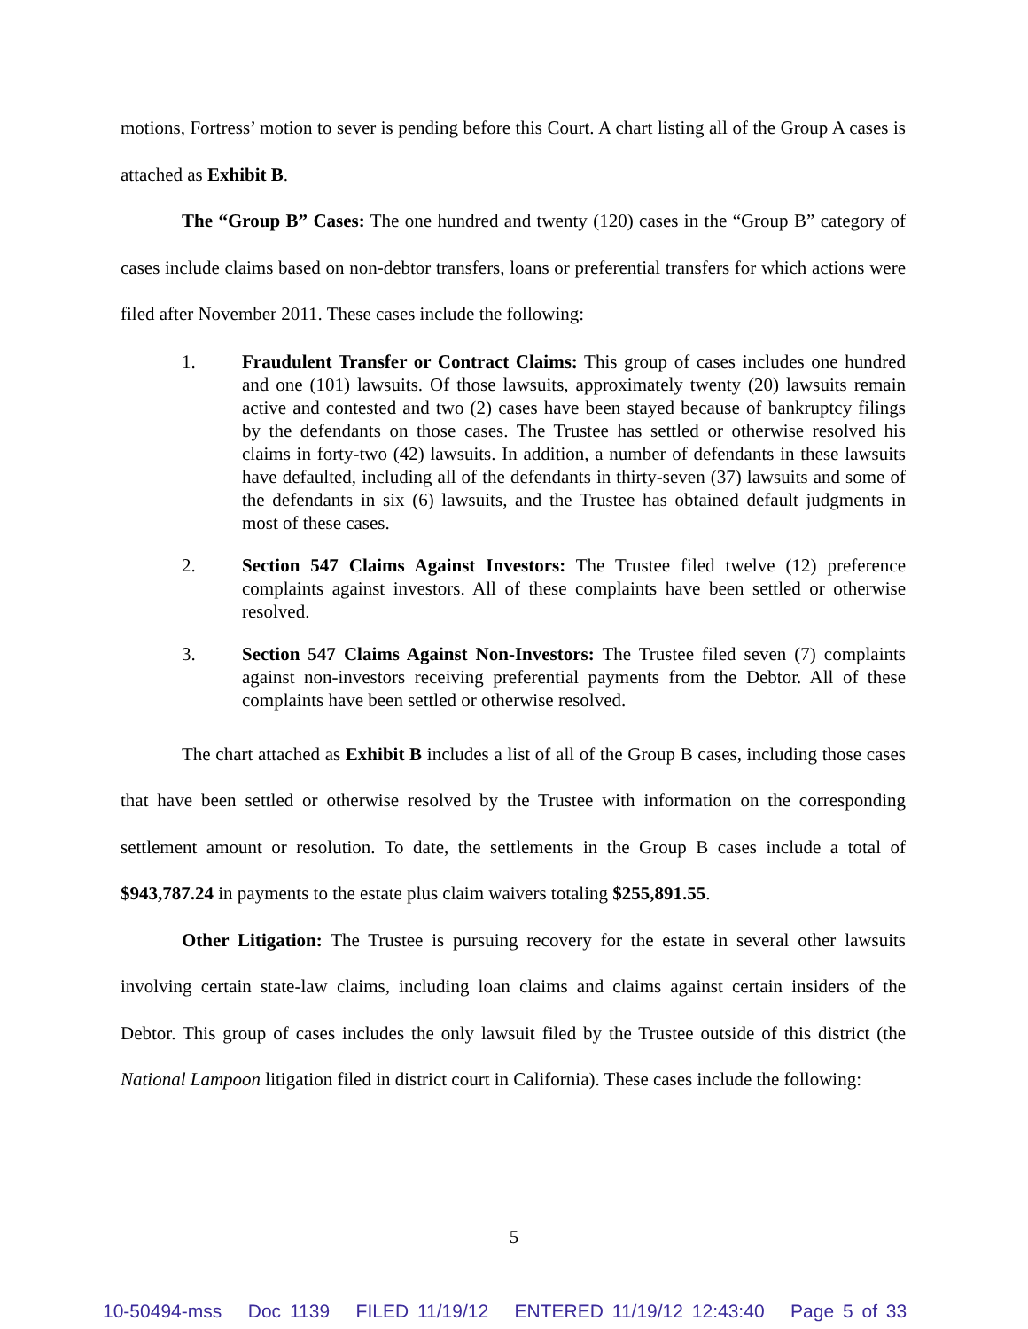motions, Fortress’ motion to sever is pending before this Court. A chart listing all of the Group A cases is attached as Exhibit B.
The “Group B” Cases: The one hundred and twenty (120) cases in the “Group B” category of cases include claims based on non-debtor transfers, loans or preferential transfers for which actions were filed after November 2011. These cases include the following:
1. Fraudulent Transfer or Contract Claims: This group of cases includes one hundred and one (101) lawsuits. Of those lawsuits, approximately twenty (20) lawsuits remain active and contested and two (2) cases have been stayed because of bankruptcy filings by the defendants on those cases. The Trustee has settled or otherwise resolved his claims in forty-two (42) lawsuits. In addition, a number of defendants in these lawsuits have defaulted, including all of the defendants in thirty-seven (37) lawsuits and some of the defendants in six (6) lawsuits, and the Trustee has obtained default judgments in most of these cases.
2. Section 547 Claims Against Investors: The Trustee filed twelve (12) preference complaints against investors. All of these complaints have been settled or otherwise resolved.
3. Section 547 Claims Against Non-Investors: The Trustee filed seven (7) complaints against non-investors receiving preferential payments from the Debtor. All of these complaints have been settled or otherwise resolved.
The chart attached as Exhibit B includes a list of all of the Group B cases, including those cases that have been settled or otherwise resolved by the Trustee with information on the corresponding settlement amount or resolution. To date, the settlements in the Group B cases include a total of $943,787.24 in payments to the estate plus claim waivers totaling $255,891.55.
Other Litigation: The Trustee is pursuing recovery for the estate in several other lawsuits involving certain state-law claims, including loan claims and claims against certain insiders of the Debtor. This group of cases includes the only lawsuit filed by the Trustee outside of this district (the National Lampoon litigation filed in district court in California). These cases include the following:
5
10-50494-mss Doc 1139 FILED 11/19/12 ENTERED 11/19/12 12:43:40 Page 5 of 33